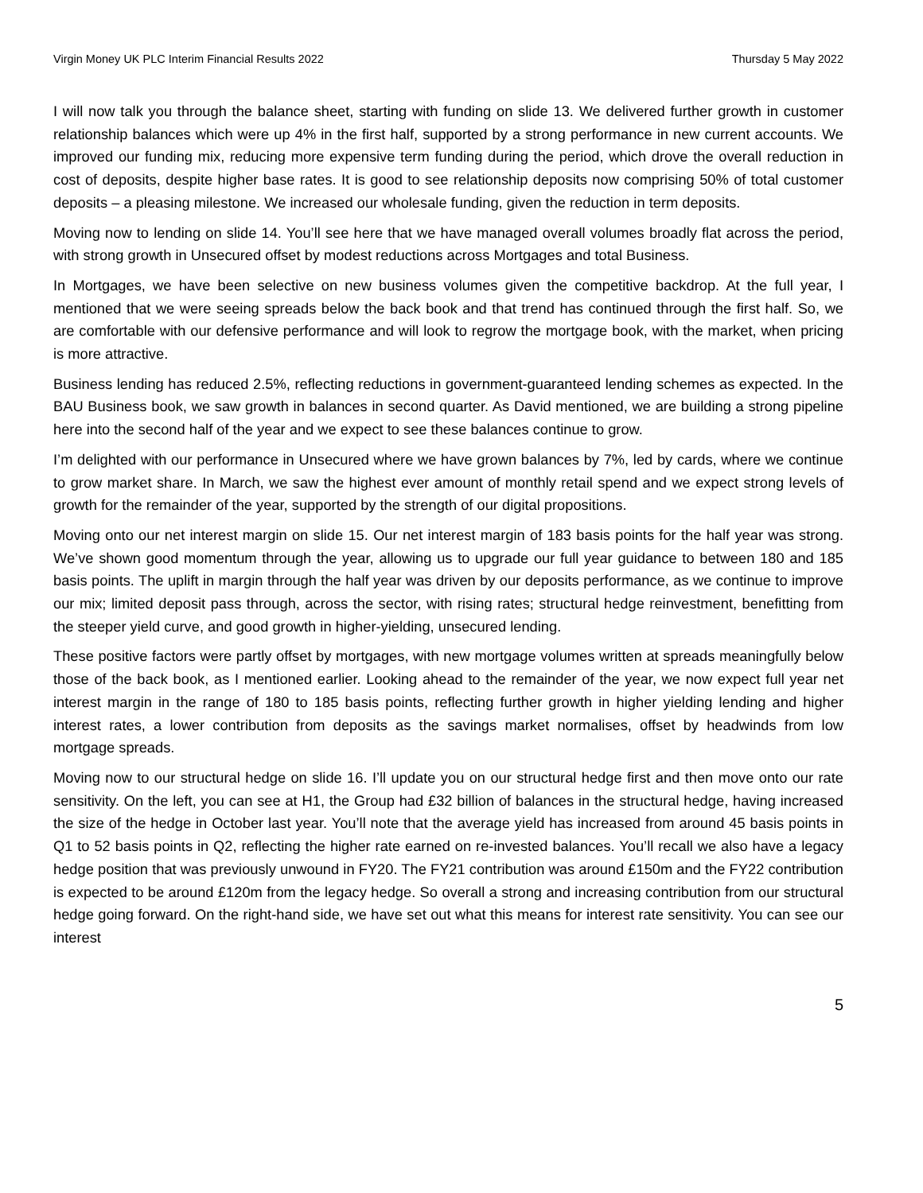Virgin Money UK PLC Interim Financial Results 2022 Thursday 5 May 2022
I will now talk you through the balance sheet, starting with funding on slide 13. We delivered further growth in customer relationship balances which were up 4% in the first half, supported by a strong performance in new current accounts. We improved our funding mix, reducing more expensive term funding during the period, which drove the overall reduction in cost of deposits, despite higher base rates. It is good to see relationship deposits now comprising 50% of total customer deposits – a pleasing milestone. We increased our wholesale funding, given the reduction in term deposits.
Moving now to lending on slide 14. You’ll see here that we have managed overall volumes broadly flat across the period, with strong growth in Unsecured offset by modest reductions across Mortgages and total Business.
In Mortgages, we have been selective on new business volumes given the competitive backdrop. At the full year, I mentioned that we were seeing spreads below the back book and that trend has continued through the first half. So, we are comfortable with our defensive performance and will look to regrow the mortgage book, with the market, when pricing is more attractive.
Business lending has reduced 2.5%, reflecting reductions in government-guaranteed lending schemes as expected. In the BAU Business book, we saw growth in balances in second quarter. As David mentioned, we are building a strong pipeline here into the second half of the year and we expect to see these balances continue to grow.
I’m delighted with our performance in Unsecured where we have grown balances by 7%, led by cards, where we continue to grow market share. In March, we saw the highest ever amount of monthly retail spend and we expect strong levels of growth for the remainder of the year, supported by the strength of our digital propositions.
Moving onto our net interest margin on slide 15. Our net interest margin of 183 basis points for the half year was strong. We’ve shown good momentum through the year, allowing us to upgrade our full year guidance to between 180 and 185 basis points. The uplift in margin through the half year was driven by our deposits performance, as we continue to improve our mix; limited deposit pass through, across the sector, with rising rates; structural hedge reinvestment, benefitting from the steeper yield curve, and good growth in higher-yielding, unsecured lending.
These positive factors were partly offset by mortgages, with new mortgage volumes written at spreads meaningfully below those of the back book, as I mentioned earlier. Looking ahead to the remainder of the year, we now expect full year net interest margin in the range of 180 to 185 basis points, reflecting further growth in higher yielding lending and higher interest rates, a lower contribution from deposits as the savings market normalises, offset by headwinds from low mortgage spreads.
Moving now to our structural hedge on slide 16. I’ll update you on our structural hedge first and then move onto our rate sensitivity. On the left, you can see at H1, the Group had £32 billion of balances in the structural hedge, having increased the size of the hedge in October last year. You’ll note that the average yield has increased from around 45 basis points in Q1 to 52 basis points in Q2, reflecting the higher rate earned on re-invested balances. You’ll recall we also have a legacy hedge position that was previously unwound in FY20. The FY21 contribution was around £150m and the FY22 contribution is expected to be around £120m from the legacy hedge. So overall a strong and increasing contribution from our structural hedge going forward. On the right-hand side, we have set out what this means for interest rate sensitivity. You can see our interest
5